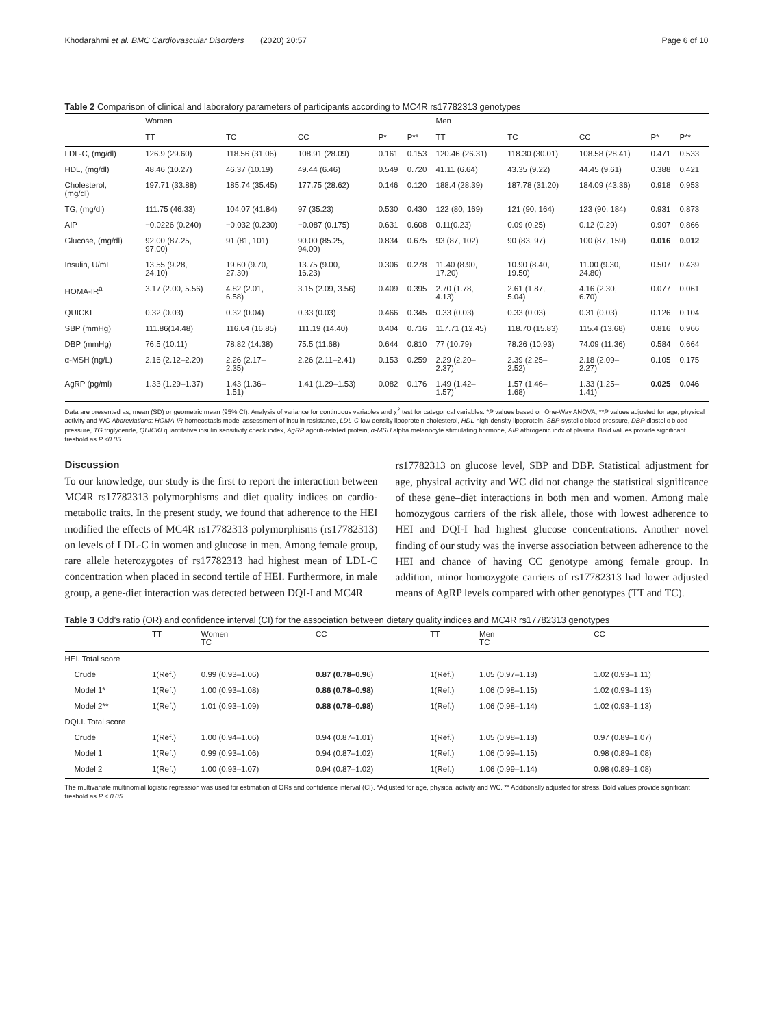Khodarahmi et al. BMC Cardiovascular Disorders (2020) 20:57 Page 6 of 10
Table 2 Comparison of clinical and laboratory parameters of participants according to MC4R rs17782313 genotypes
| | Women | | | | | Men | | | | |
| --- | --- | --- | --- | --- | --- | --- | --- | --- | --- | --- |
| | TT | TC | CC | P* | P** | TT | TC | CC | P* | P** |
| LDL-C, (mg/dl) | 126.9 (29.60) | 118.56 (31.06) | 108.91 (28.09) | 0.161 | 0.153 | 120.46 (26.31) | 118.30 (30.01) | 108.58 (28.41) | 0.471 | 0.533 |
| HDL, (mg/dl) | 48.46 (10.27) | 46.37 (10.19) | 49.44 (6.46) | 0.549 | 0.720 | 41.11 (6.64) | 43.35 (9.22) | 44.45 (9.61) | 0.388 | 0.421 |
| Cholesterol, (mg/dl) | 197.71 (33.88) | 185.74 (35.45) | 177.75 (28.62) | 0.146 | 0.120 | 188.4 (28.39) | 187.78 (31.20) | 184.09 (43.36) | 0.918 | 0.953 |
| TG, (mg/dl) | 111.75 (46.33) | 104.07 (41.84) | 97 (35.23) | 0.530 | 0.430 | 122 (80, 169) | 121 (90, 164) | 123 (90, 184) | 0.931 | 0.873 |
| AIP | −0.0226 (0.240) | −0.032 (0.230) | −0.087 (0.175) | 0.631 | 0.608 | 0.11(0.23) | 0.09 (0.25) | 0.12 (0.29) | 0.907 | 0.866 |
| Glucose, (mg/dl) | 92.00 (87.25, 97.00) | 91 (81, 101) | 90.00 (85.25, 94.00) | 0.834 | 0.675 | 93 (87, 102) | 90 (83, 97) | 100 (87, 159) | 0.016 | 0.012 |
| Insulin, U/mL | 13.55 (9.28, 24.10) | 19.60 (9.70, 27.30) | 13.75 (9.00, 16.23) | 0.306 | 0.278 | 11.40 (8.90, 17.20) | 10.90 (8.40, 19.50) | 11.00 (9.30, 24.80) | 0.507 | 0.439 |
| HOMA-IR<sup>a</sup> | 3.17 (2.00, 5.56) | 4.82 (2.01, 6.58) | 3.15 (2.09, 3.56) | 0.409 | 0.395 | 2.70 (1.78, 4.13) | 2.61 (1.87, 5.04) | 4.16 (2.30, 6.70) | 0.077 | 0.061 |
| QUICKI | 0.32 (0.03) | 0.32 (0.04) | 0.33 (0.03) | 0.466 | 0.345 | 0.33 (0.03) | 0.33 (0.03) | 0.31 (0.03) | 0.126 | 0.104 |
| SBP (mmHg) | 111.86(14.48) | 116.64 (16.85) | 111.19 (14.40) | 0.404 | 0.716 | 117.71 (12.45) | 118.70 (15.83) | 115.4 (13.68) | 0.816 | 0.966 |
| DBP (mmHg) | 76.5 (10.11) | 78.82 (14.38) | 75.5 (11.68) | 0.644 | 0.810 | 77 (10.79) | 78.26 (10.93) | 74.09 (11.36) | 0.584 | 0.664 |
| α-MSH (ng/L) | 2.16 (2.12–2.20) | 2.26 (2.17– 2.35) | 2.26 (2.11–2.41) | 0.153 | 0.259 | 2.29 (2.20– 2.37) | 2.39 (2.25– 2.52) | 2.18 (2.09– 2.27) | 0.105 | 0.175 |
| AgRP (pg/ml) | 1.33 (1.29–1.37) | 1.43 (1.36– 1.51) | 1.41 (1.29–1.53) | 0.082 | 0.176 | 1.49 (1.42– 1.57) | 1.57 (1.46– 1.68) | 1.33 (1.25– 1.41) | 0.025 | 0.046 |
Data are presented as, mean (SD) or geometric mean (95% CI). Analysis of variance for continuous variables and χ<sup>2</sup> test for categorical variables. *P values based on One-Way ANOVA, **P values adjusted for age, physical activity and WC Abbreviations: HOMA-IR homeostasis model assessment of insulin resistance, LDL-C low density lipoprotein cholesterol, HDL high-density lipoprotein, SBP systolic blood pressure, DBP diastolic blood pressure, TG triglyceride, QUICKI quantitative insulin sensitivity check index, AgRP agouti-related protein, α-MSH alpha melanocyte stimulating hormone, AIP athrogenic indx of plasma. Bold values provide significant treshold as P <0.05
Discussion
To our knowledge, our study is the first to report the interaction between MC4R rs17782313 polymorphisms and diet quality indices on cardio-metabolic traits. In the present study, we found that adherence to the HEI modified the effects of MC4R rs17782313 polymorphisms (rs17782313) on levels of LDL-C in women and glucose in men. Among female group, rare allele heterozygotes of rs17782313 had highest mean of LDL-C concentration when placed in second tertile of HEI. Furthermore, in male group, a gene-diet interaction was detected between DQI-I and MC4R
rs17782313 on glucose level, SBP and DBP. Statistical adjustment for age, physical activity and WC did not change the statistical significance of these gene–diet interactions in both men and women. Among male homozygous carriers of the risk allele, those with lowest adherence to HEI and DQI-I had highest glucose concentrations. Another novel finding of our study was the inverse association between adherence to the HEI and chance of having CC genotype among female group. In addition, minor homozygote carriers of rs17782313 had lower adjusted means of AgRP levels compared with other genotypes (TT and TC).
Table 3 Odd’s ratio (OR) and confidence interval (CI) for the association between dietary quality indices and MC4R rs17782313 genotypes
| | TT | Women TC | CC | TT | Men TC | CC |
| --- | --- | --- | --- | --- | --- | --- |
| HEI. Total score | | | | | | |
| Crude | 1(Ref.) | 0.99 (0.93–1.06) | 0.87 (0.78–0.9 6) | 1(Ref.) | 1.05 (0.97–1.13) | 1.02 (0.93–1.11) |
| Model 1* | 1(Ref.) | 1.00 (0.93–1.08) | 0.86 (0.78–0.98) | 1(Ref.) | 1.06 (0.98–1.15) | 1.02 (0.93–1.13) |
| Model 2** | 1(Ref.) | 1.01 (0.93–1.09) | 0.88 (0.78–0.98) | 1(Ref.) | 1.06 (0.98–1.14) | 1.02 (0.93–1.13) |
| DQI.I. Total score | | | | | | |
| Crude | 1(Ref.) | 1.00 (0.94–1.06) | 0.94 (0.87–1.01) | 1(Ref.) | 1.05 (0.98–1.13) | 0.97 (0.89–1.07) |
| Model 1 | 1(Ref.) | 0.99 (0.93–1.06) | 0.94 (0.87–1.02) | 1(Ref.) | 1.06 (0.99–1.15) | 0.98 (0.89–1.08) |
| Model 2 | 1(Ref.) | 1.00 (0.93–1.07) | 0.94 (0.87–1.02) | 1(Ref.) | 1.06 (0.99–1.14) | 0.98 (0.89–1.08) |
The multivariate multinomial logistic regression was used for estimation of ORs and confidence interval (CI). *Adjusted for age, physical activity and WC. ** Additionally adjusted for stress. Bold values provide significant treshold as P < 0.05